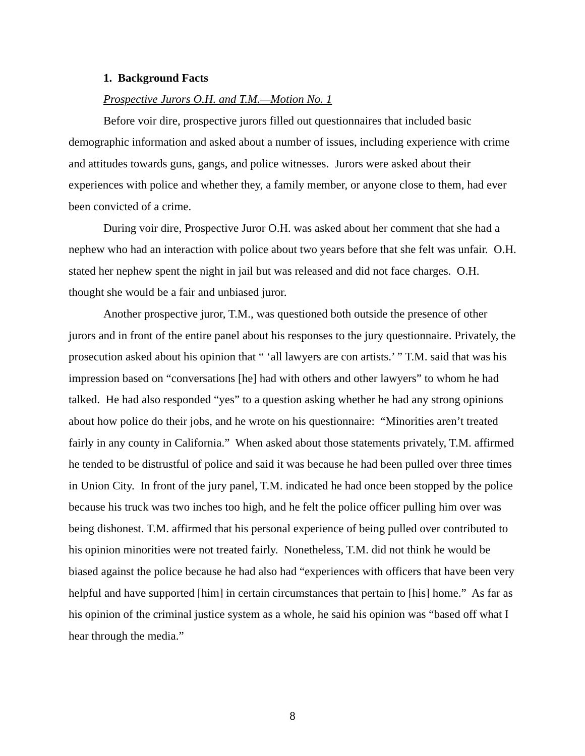1. Background Facts
Prospective Jurors O.H. and T.M.—Motion No. 1
Before voir dire, prospective jurors filled out questionnaires that included basic demographic information and asked about a number of issues, including experience with crime and attitudes towards guns, gangs, and police witnesses. Jurors were asked about their experiences with police and whether they, a family member, or anyone close to them, had ever been convicted of a crime.
During voir dire, Prospective Juror O.H. was asked about her comment that she had a nephew who had an interaction with police about two years before that she felt was unfair. O.H. stated her nephew spent the night in jail but was released and did not face charges. O.H. thought she would be a fair and unbiased juror.
Another prospective juror, T.M., was questioned both outside the presence of other jurors and in front of the entire panel about his responses to the jury questionnaire. Privately, the prosecution asked about his opinion that “ ‘all lawyers are con artists.’ ” T.M. said that was his impression based on “conversations [he] had with others and other lawyers” to whom he had talked. He had also responded “yes” to a question asking whether he had any strong opinions about how police do their jobs, and he wrote on his questionnaire: “Minorities aren’t treated fairly in any county in California.” When asked about those statements privately, T.M. affirmed he tended to be distrustful of police and said it was because he had been pulled over three times in Union City. In front of the jury panel, T.M. indicated he had once been stopped by the police because his truck was two inches too high, and he felt the police officer pulling him over was being dishonest. T.M. affirmed that his personal experience of being pulled over contributed to his opinion minorities were not treated fairly. Nonetheless, T.M. did not think he would be biased against the police because he had also had “experiences with officers that have been very helpful and have supported [him] in certain circumstances that pertain to [his] home.” As far as his opinion of the criminal justice system as a whole, he said his opinion was “based off what I hear through the media.”
8